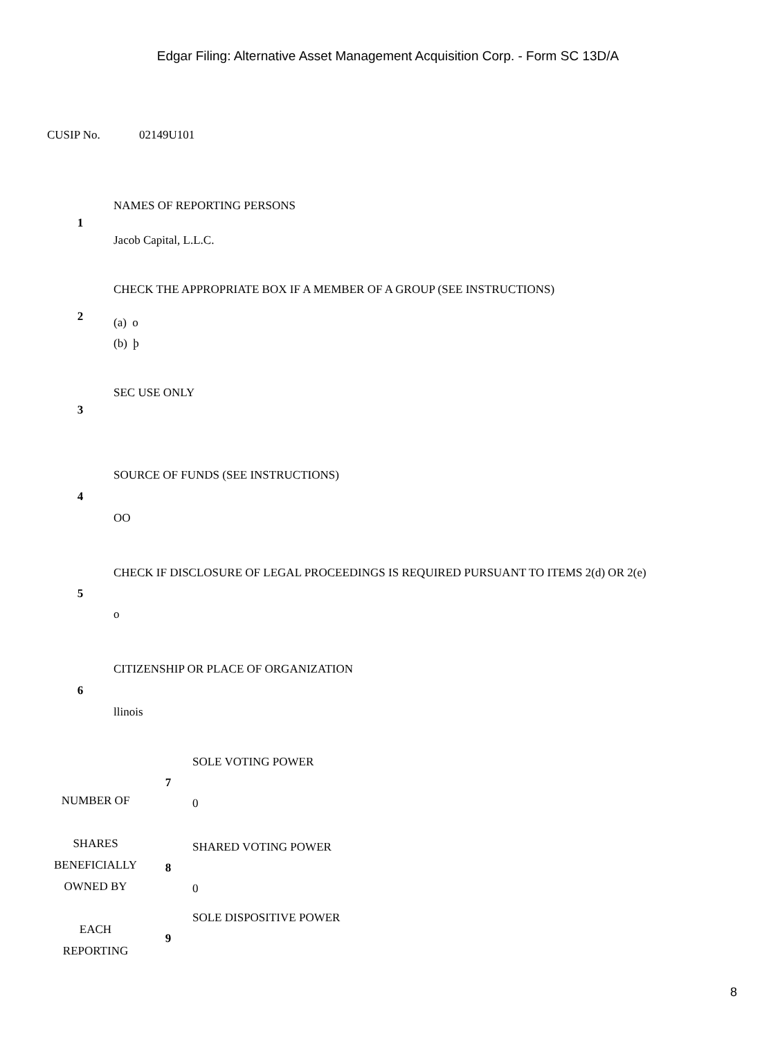Edgar Filing: Alternative Asset Management Acquisition Corp. - Form SC 13D/A
CUSIP No. 02149U101
| 1 | NAMES OF REPORTING PERSONS Jacob Capital, L.L.C. |
| 2 | CHECK THE APPROPRIATE BOX IF A MEMBER OF A GROUP (SEE INSTRUCTIONS) (a) o (b) þ |
| 3 | SEC USE ONLY |
| 4 | SOURCE OF FUNDS (SEE INSTRUCTIONS) OO |
| 5 | CHECK IF DISCLOSURE OF LEGAL PROCEEDINGS IS REQUIRED PURSUANT TO ITEMS 2(d) OR 2(e) o |
| 6 | CITIZENSHIP OR PLACE OF ORGANIZATION llinois |
| NUMBER OF SHARES BENEFICIALLY OWNED BY EACH REPORTING | 7 | SOLE VOTING POWER 0 |
| | 8 | SHARED VOTING POWER 0 |
| | 9 | SOLE DISPOSITIVE POWER |
8